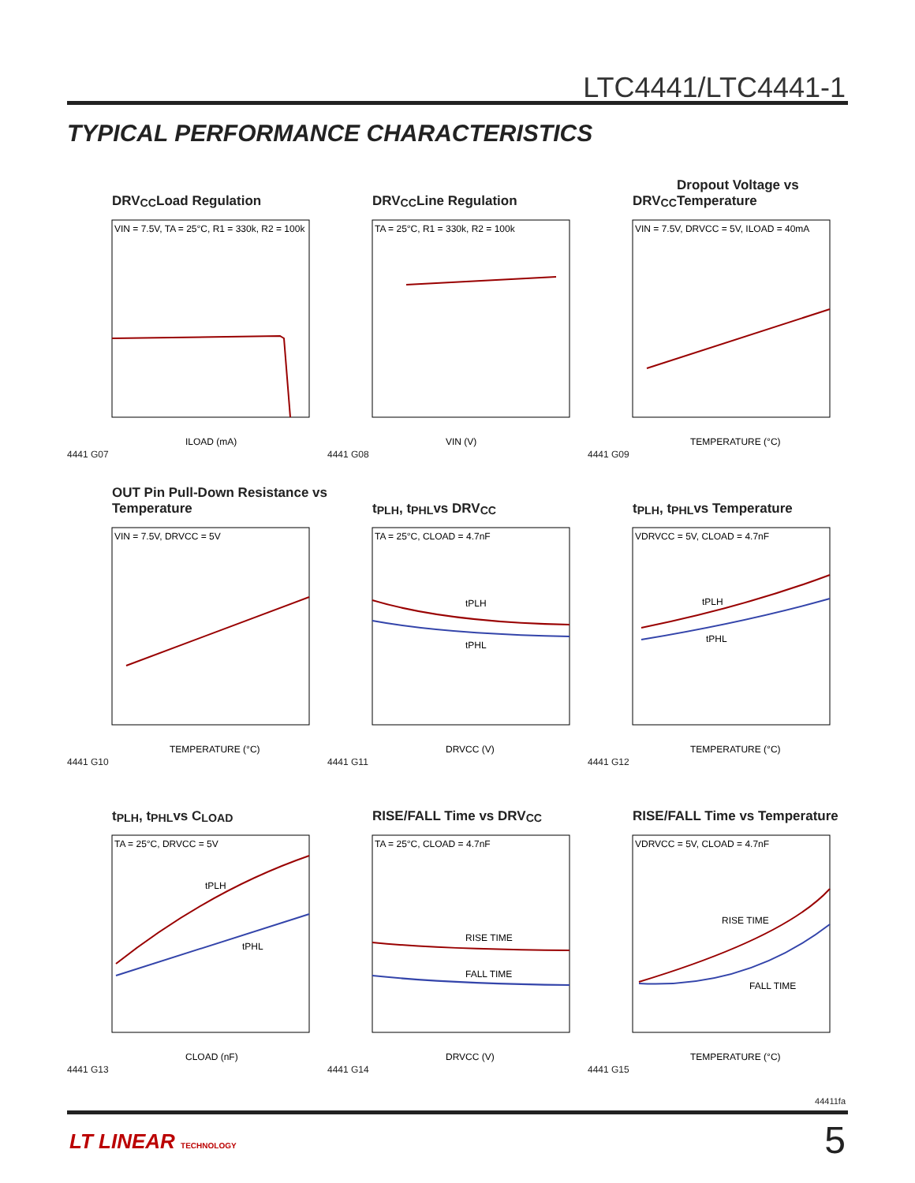LTC4441/LTC4441-1
TYPICAL PERFORMANCE CHARACTERISTICS
DRV<sub>CC</sub> Load Regulation
VIN = 7.5V, TA = 25°C, R1 = 330k, R2 = 100k
ILOAD (mA)
4441 G07
DRV<sub>CC</sub> Line Regulation
TA = 25°C, R1 = 330k, R2 = 100k
VIN (V)
4441 G08
DRV<sub>CC</sub> Dropout Voltage vs Temperature
VIN = 7.5V, DRVCC = 5V, ILOAD = 40mA
TEMPERATURE (°C)
4441 G09
OUT Pin Pull-Down Resistance vs Temperature
VIN = 7.5V, DRVCC = 5V
TEMPERATURE (°C)
4441 G10
t<sub>PLH</sub>, t<sub>PHL</sub> vs DRV<sub>CC</sub>
tPLH
tPHL
TA = 25°C, CLOAD = 4.7nF
DRVCC (V)
4441 G11
t<sub>PLH</sub>, t<sub>PHL</sub> vs Temperature
tPLH
tPHL
VDRVCC = 5V, CLOAD = 4.7nF
TEMPERATURE (°C)
4441 G12
t<sub>PLH</sub>, t<sub>PHL</sub> vs C<sub>LOAD</sub>
tPLH
tPHL
TA = 25°C, DRVCC = 5V
CLOAD (nF)
4441 G13
RISE/FALL Time vs DRV<sub>CC</sub>
RISE TIME
FALL TIME
TA = 25°C, CLOAD = 4.7nF
DRVCC (V)
4441 G14
RISE/FALL Time vs Temperature
RISE TIME
FALL TIME
VDRVCC = 5V, CLOAD = 4.7nF
TEMPERATURE (°C)
4441 G15
44411fa
LT LINEAR TECHNOLOGY 5